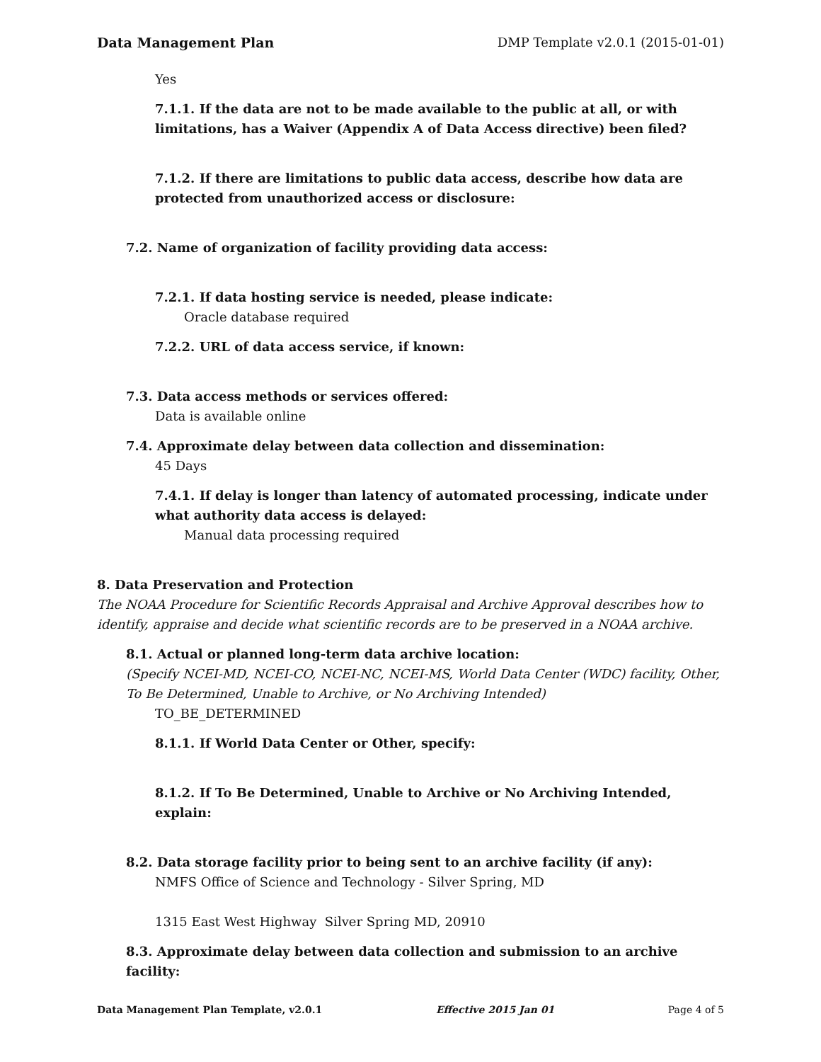Data Management Plan DMP Template v2.0.1 (2015-01-01)
Yes
7.1.1. If the data are not to be made available to the public at all, or with limitations, has a Waiver (Appendix A of Data Access directive) been filed?
7.1.2. If there are limitations to public data access, describe how data are protected from unauthorized access or disclosure:
7.2. Name of organization of facility providing data access:
7.2.1. If data hosting service is needed, please indicate:
Oracle database required
7.2.2. URL of data access service, if known:
7.3. Data access methods or services offered:
Data is available online
7.4. Approximate delay between data collection and dissemination:
45 Days
7.4.1. If delay is longer than latency of automated processing, indicate under what authority data access is delayed:
Manual data processing required
8. Data Preservation and Protection
The NOAA Procedure for Scientific Records Appraisal and Archive Approval describes how to identify, appraise and decide what scientific records are to be preserved in a NOAA archive.
8.1. Actual or planned long-term data archive location:
(Specify NCEI-MD, NCEI-CO, NCEI-NC, NCEI-MS, World Data Center (WDC) facility, Other, To Be Determined, Unable to Archive, or No Archiving Intended)
TO_BE_DETERMINED
8.1.1. If World Data Center or Other, specify:
8.1.2. If To Be Determined, Unable to Archive or No Archiving Intended, explain:
8.2. Data storage facility prior to being sent to an archive facility (if any):
NMFS Office of Science and Technology - Silver Spring, MD
1315 East West Highway Silver Spring MD, 20910
8.3. Approximate delay between data collection and submission to an archive facility:
Data Management Plan Template, v2.0.1 Effective 2015 Jan 01 Page 4 of 5